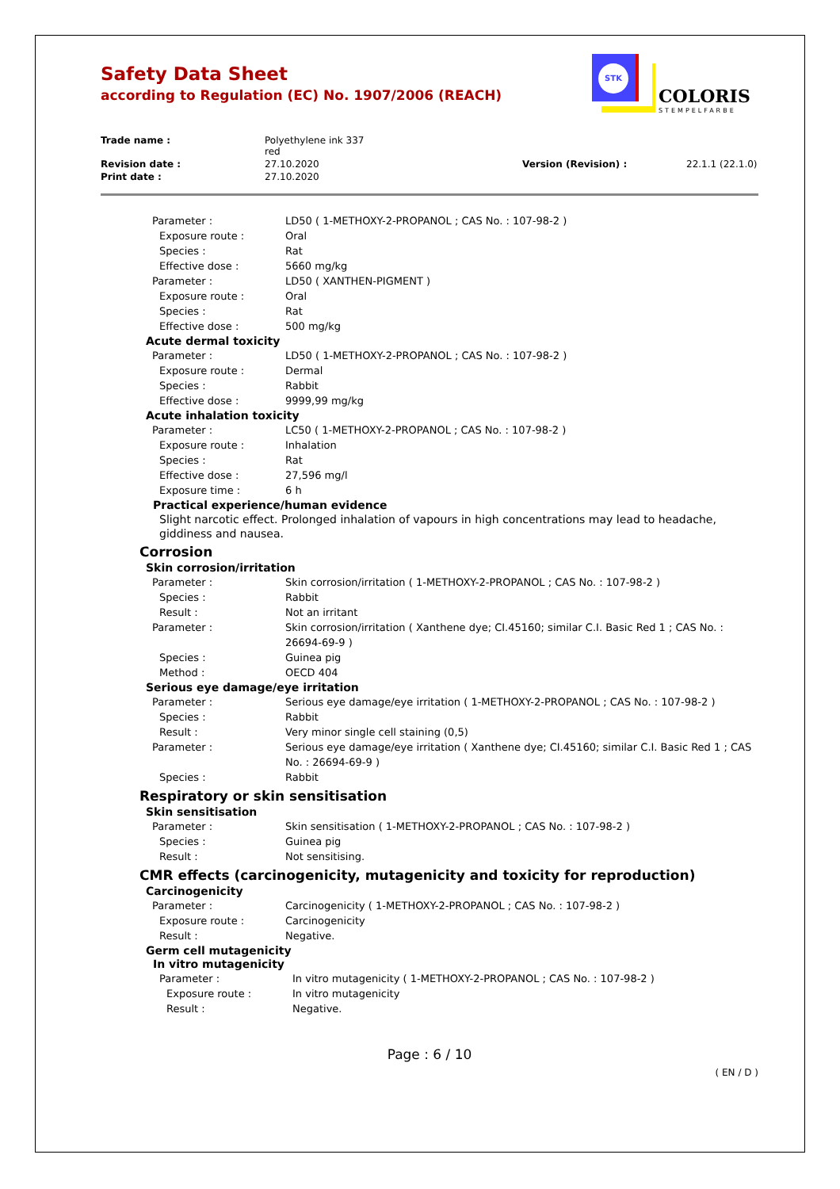STK
COLORIS
STEMPELFARBE
Safety Data Sheet
according to Regulation (EC) No. 1907/2006 (REACH)
Trade name :
Polyethylene ink 337
red
Revision date :
27.10.2020
Version (Revision) :
22.1.1 (22.1.0)
Print date :
27.10.2020
Parameter : LD50 ( 1-METHOXY-2-PROPANOL ; CAS No. : 107-98-2 )
Exposure route : Oral
Species : Rat
Effective dose : 5660 mg/kg
Parameter : LD50 ( XANTHEN-PIGMENT )
Exposure route : Oral
Species : Rat
Effective dose : 500 mg/kg
Acute dermal toxicity
Parameter : LD50 ( 1-METHOXY-2-PROPANOL ; CAS No. : 107-98-2 )
Exposure route : Dermal
Species : Rabbit
Effective dose : 9999,99 mg/kg
Acute inhalation toxicity
Parameter : LC50 ( 1-METHOXY-2-PROPANOL ; CAS No. : 107-98-2 )
Exposure route : Inhalation
Species : Rat
Effective dose : 27,596 mg/l
Exposure time : 6 h
Practical experience/human evidence
Slight narcotic effect. Prolonged inhalation of vapours in high concentrations may lead to headache, giddiness and nausea.
Corrosion
Skin corrosion/irritation
Parameter : Skin corrosion/irritation ( 1-METHOXY-2-PROPANOL ; CAS No. : 107-98-2 )
Species : Rabbit
Result : Not an irritant
Parameter : Skin corrosion/irritation ( Xanthene dye; CI.45160; similar C.I. Basic Red 1 ; CAS No. : 26694-69-9 )
Species : Guinea pig
Method : OECD 404
Serious eye damage/eye irritation
Parameter : Serious eye damage/eye irritation ( 1-METHOXY-2-PROPANOL ; CAS No. : 107-98-2 )
Species : Rabbit
Result : Very minor single cell staining (0,5)
Parameter : Serious eye damage/eye irritation ( Xanthene dye; CI.45160; similar C.I. Basic Red 1 ; CAS No. : 26694-69-9 )
Species : Rabbit
Respiratory or skin sensitisation
Skin sensitisation
Parameter : Skin sensitisation ( 1-METHOXY-2-PROPANOL ; CAS No. : 107-98-2 )
Species : Guinea pig
Result : Not sensitising.
CMR effects (carcinogenicity, mutagenicity and toxicity for reproduction)
Carcinogenicity
Parameter : Carcinogenicity ( 1-METHOXY-2-PROPANOL ; CAS No. : 107-98-2 )
Exposure route : Carcinogenicity
Result : Negative.
Germ cell mutagenicity
In vitro mutagenicity
Parameter : In vitro mutagenicity ( 1-METHOXY-2-PROPANOL ; CAS No. : 107-98-2 )
Exposure route : In vitro mutagenicity
Result : Negative.
Page : 6 / 10
( EN / D )